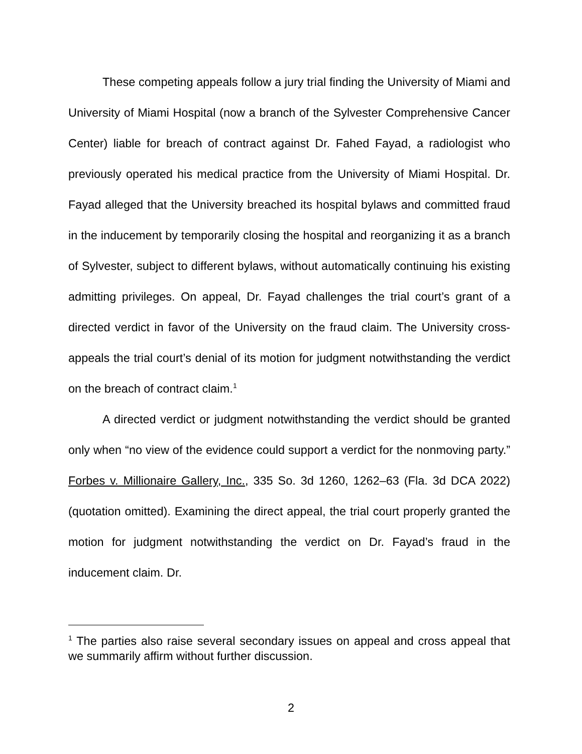These competing appeals follow a jury trial finding the University of Miami and University of Miami Hospital (now a branch of the Sylvester Comprehensive Cancer Center) liable for breach of contract against Dr. Fahed Fayad, a radiologist who previously operated his medical practice from the University of Miami Hospital. Dr. Fayad alleged that the University breached its hospital bylaws and committed fraud in the inducement by temporarily closing the hospital and reorganizing it as a branch of Sylvester, subject to different bylaws, without automatically continuing his existing admitting privileges. On appeal, Dr. Fayad challenges the trial court’s grant of a directed verdict in favor of the University on the fraud claim. The University cross-appeals the trial court’s denial of its motion for judgment notwithstanding the verdict on the breach of contract claim.<sup>1</sup>
A directed verdict or judgment notwithstanding the verdict should be granted only when “no view of the evidence could support a verdict for the nonmoving party.” Forbes v. Millionaire Gallery, Inc., 335 So. 3d 1260, 1262–63 (Fla. 3d DCA 2022) (quotation omitted). Examining the direct appeal, the trial court properly granted the motion for judgment notwithstanding the verdict on Dr. Fayad’s fraud in the inducement claim. Dr.
<sup>1</sup> The parties also raise several secondary issues on appeal and cross appeal that we summarily affirm without further discussion.
2